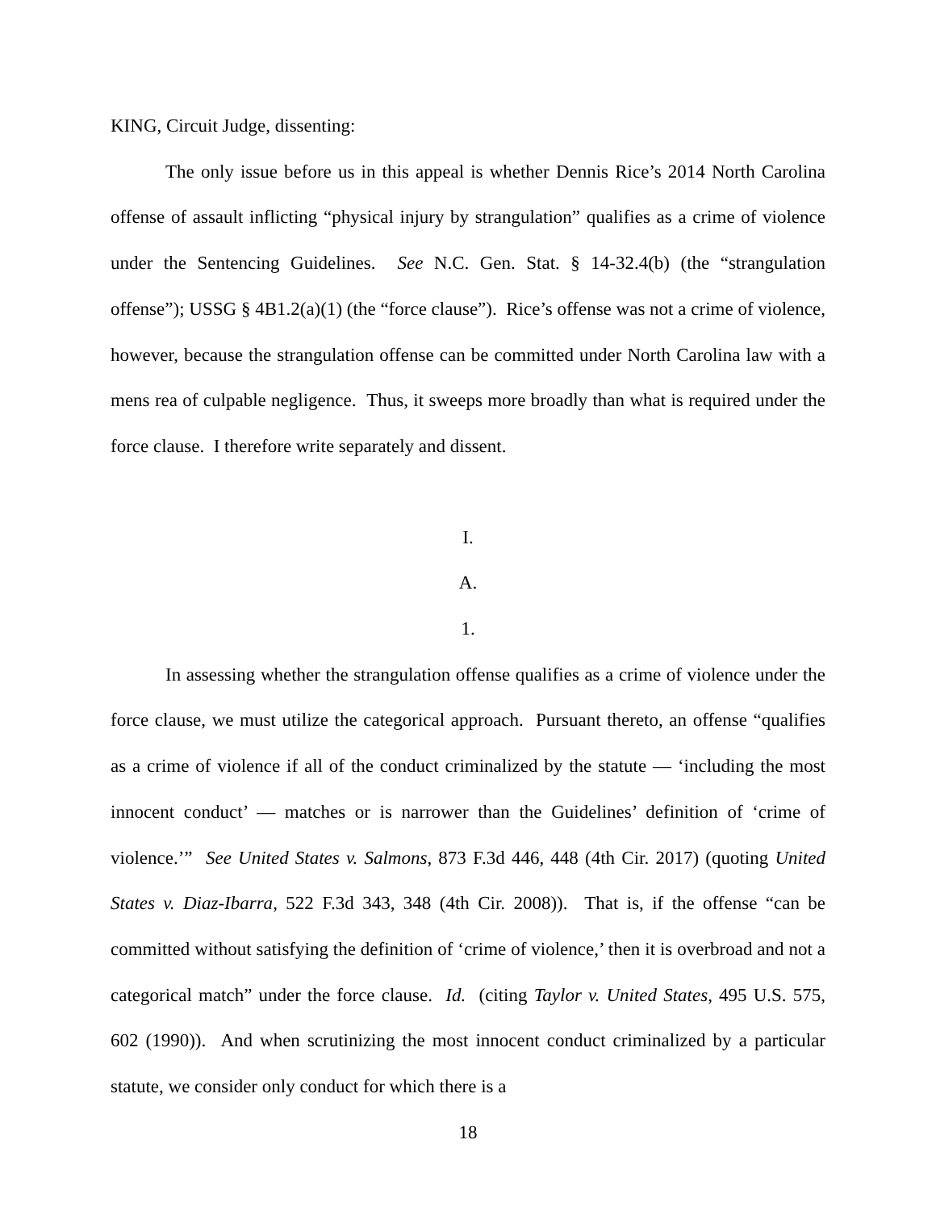KING, Circuit Judge, dissenting:
The only issue before us in this appeal is whether Dennis Rice’s 2014 North Carolina offense of assault inflicting “physical injury by strangulation” qualifies as a crime of violence under the Sentencing Guidelines. See N.C. Gen. Stat. § 14-32.4(b) (the “strangulation offense”); USSG § 4B1.2(a)(1) (the “force clause”). Rice’s offense was not a crime of violence, however, because the strangulation offense can be committed under North Carolina law with a mens rea of culpable negligence. Thus, it sweeps more broadly than what is required under the force clause. I therefore write separately and dissent.
I.
A.
1.
In assessing whether the strangulation offense qualifies as a crime of violence under the force clause, we must utilize the categorical approach. Pursuant thereto, an offense “qualifies as a crime of violence if all of the conduct criminalized by the statute — ‘including the most innocent conduct’ — matches or is narrower than the Guidelines’ definition of ‘crime of violence.’” See United States v. Salmons, 873 F.3d 446, 448 (4th Cir. 2017) (quoting United States v. Diaz-Ibarra, 522 F.3d 343, 348 (4th Cir. 2008)). That is, if the offense “can be committed without satisfying the definition of ‘crime of violence,’ then it is overbroad and not a categorical match” under the force clause. Id. (citing Taylor v. United States, 495 U.S. 575, 602 (1990)). And when scrutinizing the most innocent conduct criminalized by a particular statute, we consider only conduct for which there is a
18